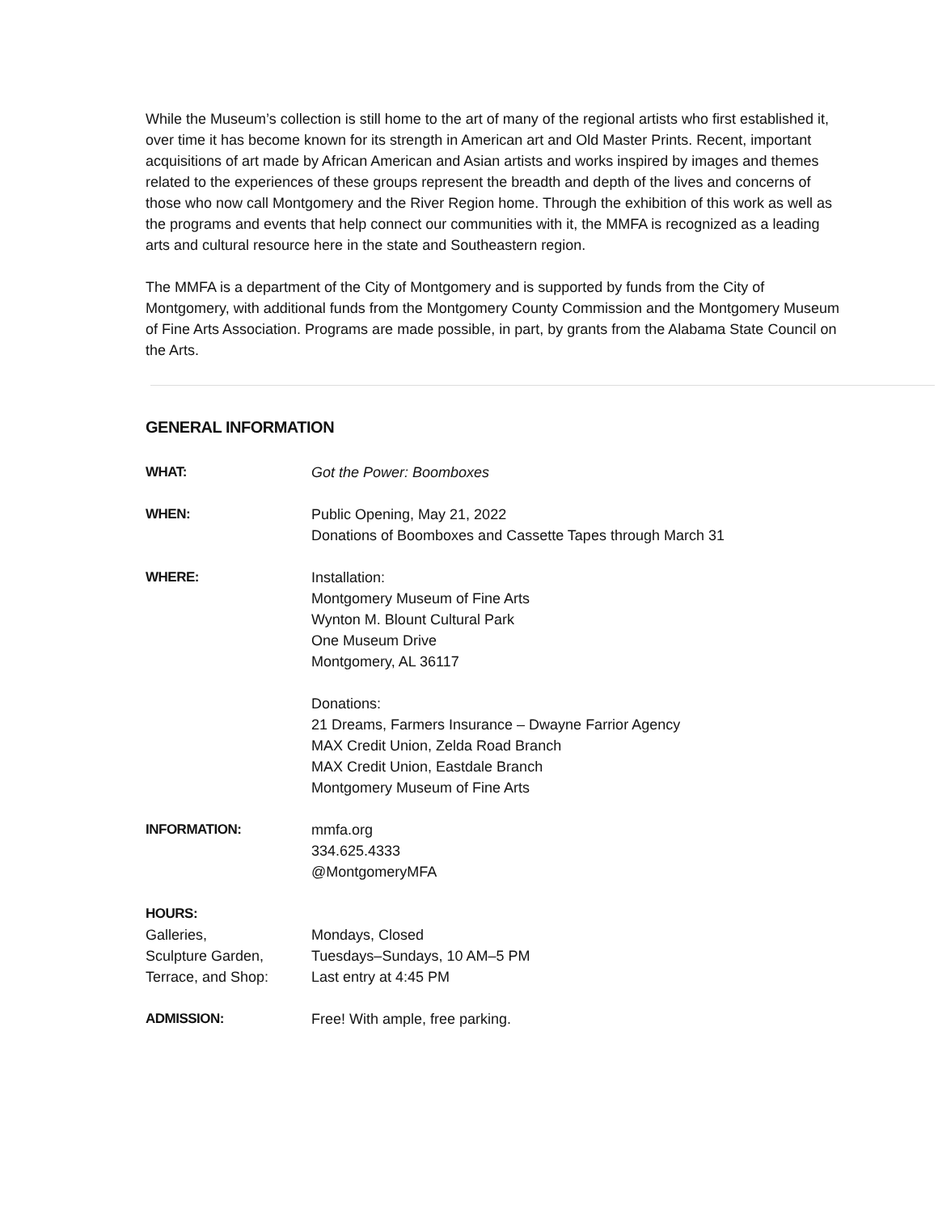While the Museum’s collection is still home to the art of many of the regional artists who first established it, over time it has become known for its strength in American art and Old Master Prints. Recent, important acquisitions of art made by African American and Asian artists and works inspired by images and themes related to the experiences of these groups represent the breadth and depth of the lives and concerns of those who now call Montgomery and the River Region home. Through the exhibition of this work as well as the programs and events that help connect our communities with it, the MMFA is recognized as a leading arts and cultural resource here in the state and Southeastern region.
The MMFA is a department of the City of Montgomery and is supported by funds from the City of Montgomery, with additional funds from the Montgomery County Commission and the Montgomery Museum of Fine Arts Association. Programs are made possible, in part, by grants from the Alabama State Council on the Arts.
GENERAL INFORMATION
| WHAT: | Got the Power: Boomboxes |
| WHEN: | Public Opening, May 21, 2022 Donations of Boomboxes and Cassette Tapes through March 31 |
| WHERE: | Installation: Montgomery Museum of Fine Arts Wynton M. Blount Cultural Park One Museum Drive Montgomery, AL 36117 Donations: 21 Dreams, Farmers Insurance – Dwayne Farrior Agency MAX Credit Union, Zelda Road Branch MAX Credit Union, Eastdale Branch Montgomery Museum of Fine Arts |
| INFORMATION: | mmfa.org 334.625.4333 @MontgomeryMFA |
| HOURS: | |
| Galleries, Sculpture Garden, Terrace, and Shop: | Mondays, Closed Tuesdays–Sundays, 10 AM–5 PM Last entry at 4:45 PM |
| ADMISSION: | Free! With ample, free parking. |